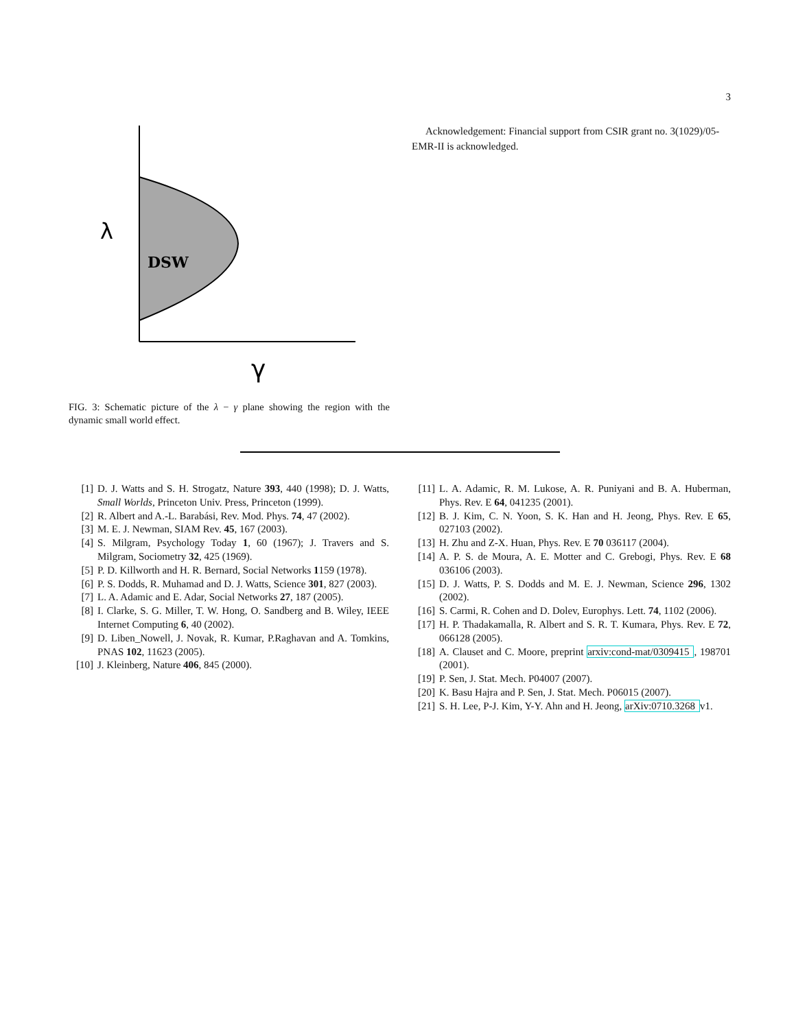3
λ
DSW
γ
FIG. 3: Schematic picture of the λ − γ plane showing the region with the dynamic small world effect.
Acknowledgement: Financial support from CSIR grant no. 3(1029)/05-EMR-II is acknowledged.
[1] D. J. Watts and S. H. Strogatz, Nature 393, 440 (1998); D. J. Watts, Small Worlds, Princeton Univ. Press, Princeton (1999).
[2] R. Albert and A.-L. Barabási, Rev. Mod. Phys. 74, 47 (2002).
[3] M. E. J. Newman, SIAM Rev. 45, 167 (2003).
[4] S. Milgram, Psychology Today 1, 60 (1967); J. Travers and S. Milgram, Sociometry 32, 425 (1969).
[5] P. D. Killworth and H. R. Bernard, Social Networks 1159 (1978).
[6] P. S. Dodds, R. Muhamad and D. J. Watts, Science 301, 827 (2003).
[7] L. A. Adamic and E. Adar, Social Networks 27, 187 (2005).
[8] I. Clarke, S. G. Miller, T. W. Hong, O. Sandberg and B. Wiley, IEEE Internet Computing 6, 40 (2002).
[9] D. Liben_Nowell, J. Novak, R. Kumar, P.Raghavan and A. Tomkins, PNAS 102, 11623 (2005).
[10] J. Kleinberg, Nature 406, 845 (2000).
[11] L. A. Adamic, R. M. Lukose, A. R. Puniyani and B. A. Huberman, Phys. Rev. E 64, 041235 (2001).
[12] B. J. Kim, C. N. Yoon, S. K. Han and H. Jeong, Phys. Rev. E 65, 027103 (2002).
[13] H. Zhu and Z-X. Huan, Phys. Rev. E 70 036117 (2004).
[14] A. P. S. de Moura, A. E. Motter and C. Grebogi, Phys. Rev. E 68 036106 (2003).
[15] D. J. Watts, P. S. Dodds and M. E. J. Newman, Science 296, 1302 (2002).
[16] S. Carmi, R. Cohen and D. Dolev, Europhys. Lett. 74, 1102 (2006).
[17] H. P. Thadakamalla, R. Albert and S. R. T. Kumara, Phys. Rev. E 72, 066128 (2005).
[18] A. Clauset and C. Moore, preprint arxiv:cond-mat/0309415, 198701 (2001).
[19] P. Sen, J. Stat. Mech. P04007 (2007).
[20] K. Basu Hajra and P. Sen, J. Stat. Mech. P06015 (2007).
[21] S. H. Lee, P-J. Kim, Y-Y. Ahn and H. Jeong, arXiv:0710.3268 v1.